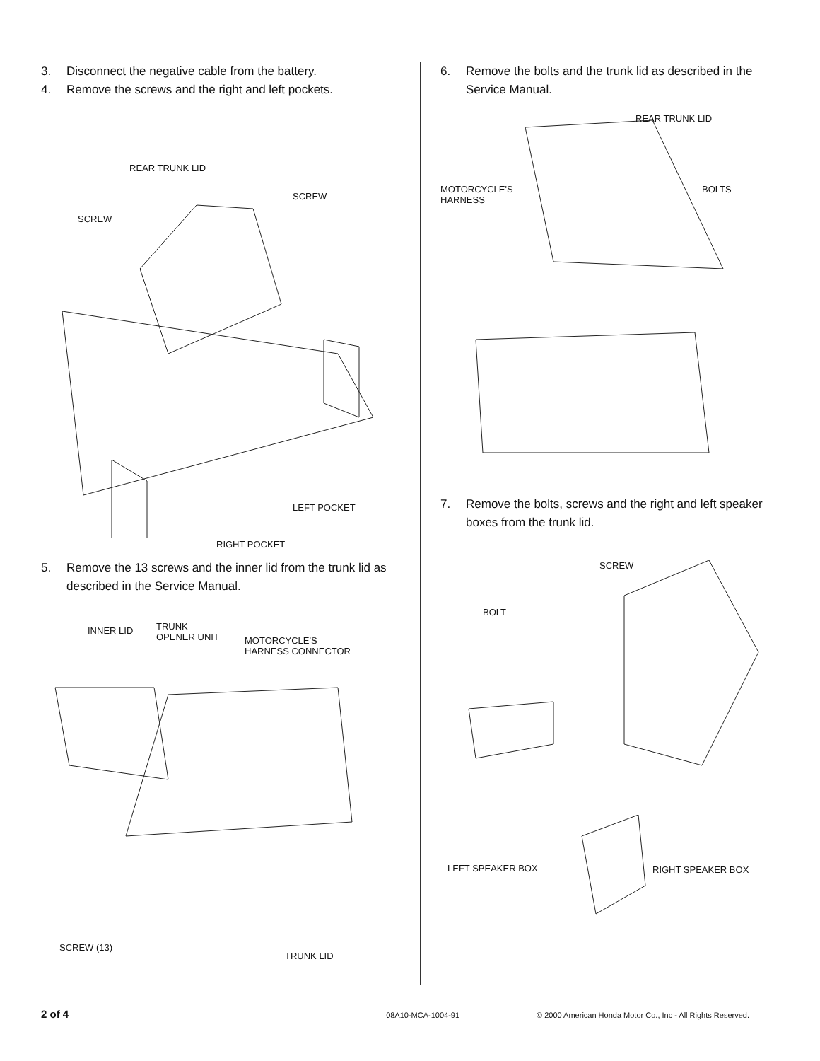3. Disconnect the negative cable from the battery.
4. Remove the screws and the right and left pockets.
REAR TRUNK LID
SCREW
SCREW
LEFT POCKET
RIGHT POCKET
5. Remove the 13 screws and the inner lid from the trunk lid as described in the Service Manual.
INNER LID
TRUNK
OPENER UNIT
MOTORCYCLE'S
HARNESS CONNECTOR
SCREW (13)
TRUNK LID
6. Remove the bolts and the trunk lid as described in the Service Manual.
REAR TRUNK LID
MOTORCYCLE'S
HARNESS
BOLTS
7. Remove the bolts, screws and the right and left speaker boxes from the trunk lid.
SCREW
BOLT
LEFT SPEAKER BOX RIGHT SPEAKER BOX
2 of 4 08A10-MCA-1004-91 © 2000 American Honda Motor Co., Inc - All Rights Reserved.